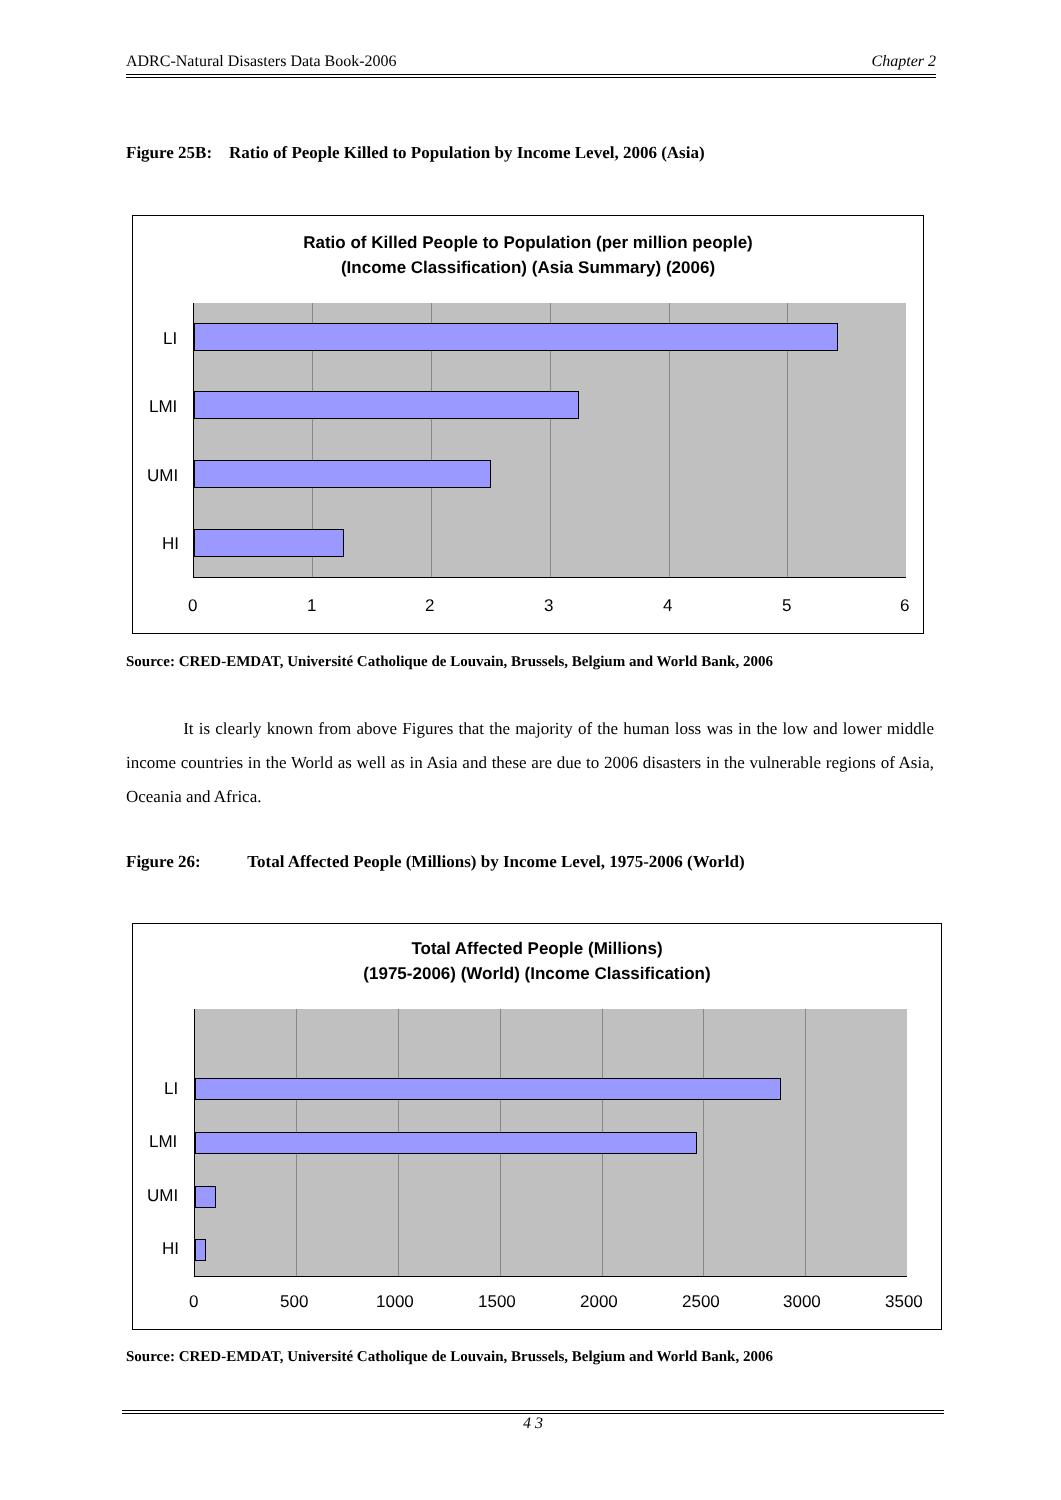ADRC-Natural Disasters Data Book-2006 Chapter 2
Figure 25B: Ratio of People Killed to Population by Income Level, 2006 (Asia)
Ratio of Killed People to Population (per million people)
(Income Classification) (Asia Summary) (2006)
LI
LMI
UMI
HI
0 1 2 3 4 5 6
Source: CRED-EMDAT, Université Catholique de Louvain, Brussels, Belgium and World Bank, 2006
It is clearly known from above Figures that the majority of the human loss was in the low and lower middle income countries in the World as well as in Asia and these are due to 2006 disasters in the vulnerable regions of Asia, Oceania and Africa.
Figure 26: Total Affected People (Millions) by Income Level, 1975-2006 (World)
Total Affected People (Millions)
(1975-2006) (World) (Income Classification)
LI
LMI
UMI
HI
0 500 1000 1500 2000 2500 3000 3500
Source: CRED-EMDAT, Université Catholique de Louvain, Brussels, Belgium and World Bank, 2006
4 3